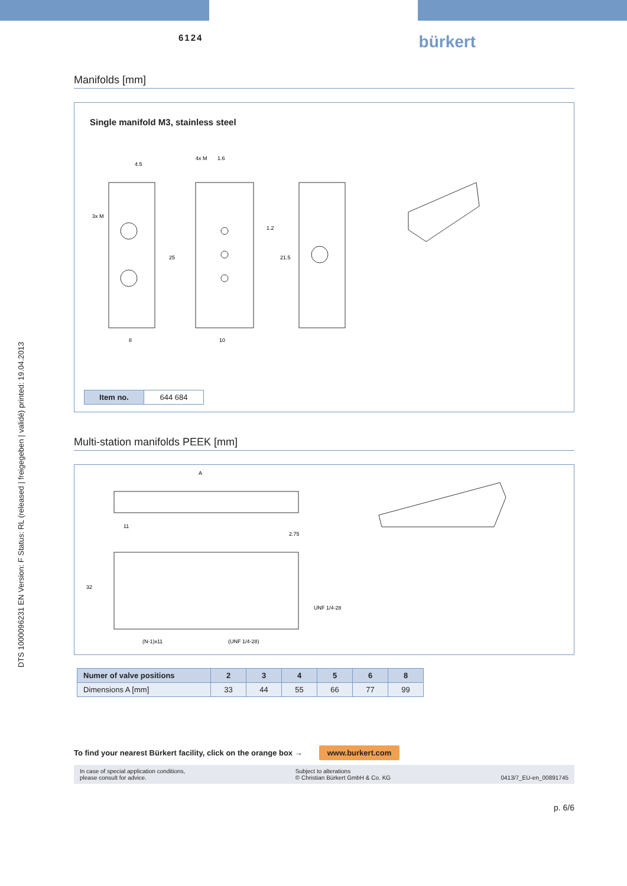DTS 1000096231 EN Version: F Status: RL (released | freigegeben | validé) printed: 19.04.2013
6124
bürkert
Manifolds [mm]
Single manifold M3, stainless steel
4.5
4x M
1.6
8
10
25
21.5
1.2
3x M
| Item no. | 644 684 |
Multi-station manifolds PEEK [mm]
A
11
2.75
(N-1)x11
(UNF 1/4-28)
32
UNF 1/4-28
| Numer of valve positions | 2 | 3 | 4 | 5 | 6 | 8 |
| --- | --- | --- | --- | --- | --- | --- |
| Dimensions A [mm] | 33 | 44 | 55 | 66 | 77 | 99 |
To find your nearest Bürkert facility, click on the orange box → www.burkert.com
In case of special application conditions,
please consult for advice.
Subject to alterations
© Christian Bürkert GmbH & Co. KG
0413/7_EU-en_00891745
p. 6/6